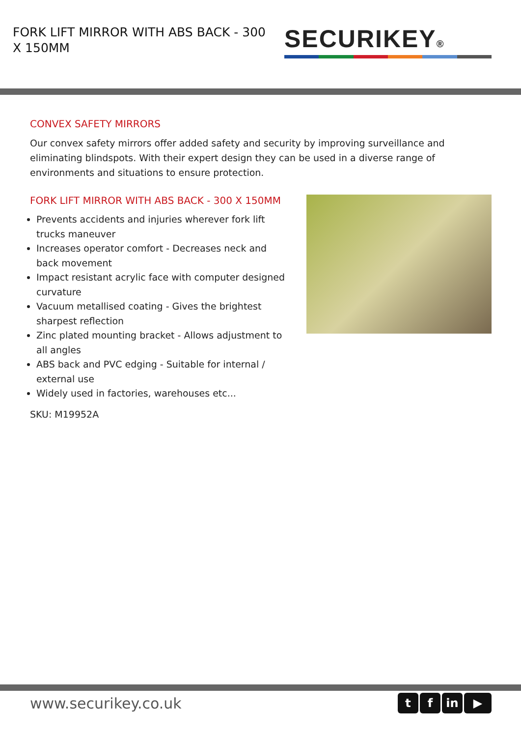FORK LIFT MIRROR WITH ABS BACK - 300 X 150MM
SECURIKEY®
CONVEX SAFETY MIRRORS
Our convex safety mirrors offer added safety and security by improving surveillance and eliminating blindspots. With their expert design they can be used in a diverse range of environments and situations to ensure protection.
FORK LIFT MIRROR WITH ABS BACK - 300 X 150MM
Prevents accidents and injuries wherever fork lift trucks maneuver
Increases operator comfort - Decreases neck and back movement
Impact resistant acrylic face with computer designed curvature
Vacuum metallised coating - Gives the brightest sharpest reflection
Zinc plated mounting bracket - Allows adjustment to all angles
ABS back and PVC edging - Suitable for internal / external use
Widely used in factories, warehouses etc...
SKU: M19952A
www.securikey.co.uk t f in ▶